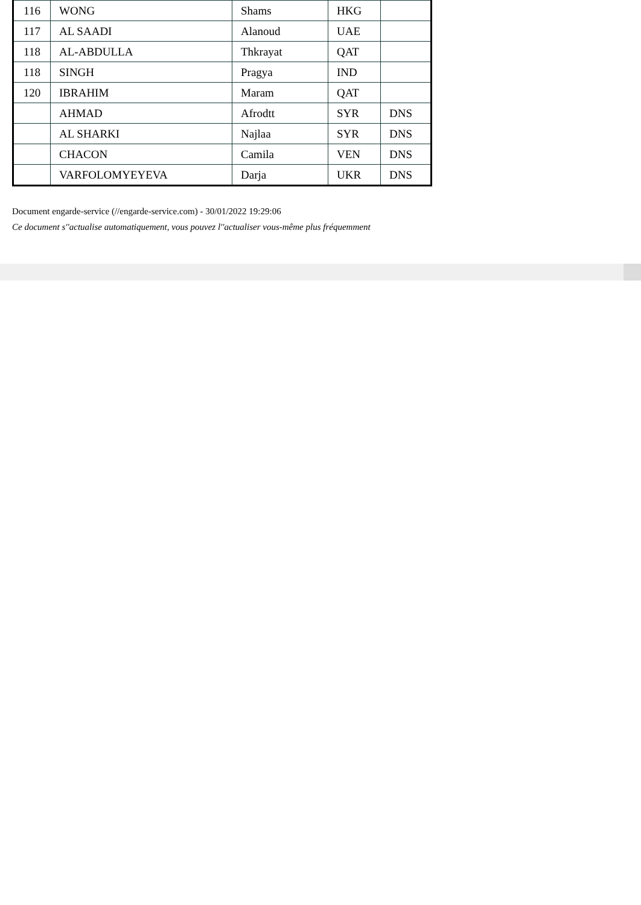| 116 | WONG | Shams | HKG | |
| 117 | AL SAADI | Alanoud | UAE | |
| 118 | AL-ABDULLA | Thkrayat | QAT | |
| 118 | SINGH | Pragya | IND | |
| 120 | IBRAHIM | Maram | QAT | |
| | AHMAD | Afrodtt | SYR | DNS |
| | AL SHARKI | Najlaa | SYR | DNS |
| | CHACON | Camila | VEN | DNS |
| | VARFOLOMYEYEVA | Darja | UKR | DNS |
Document engarde-service (//engarde-service.com) - 30/01/2022 19:29:06
Ce document s''actualise automatiquement, vous pouvez l''actualiser vous-même plus fréquemment